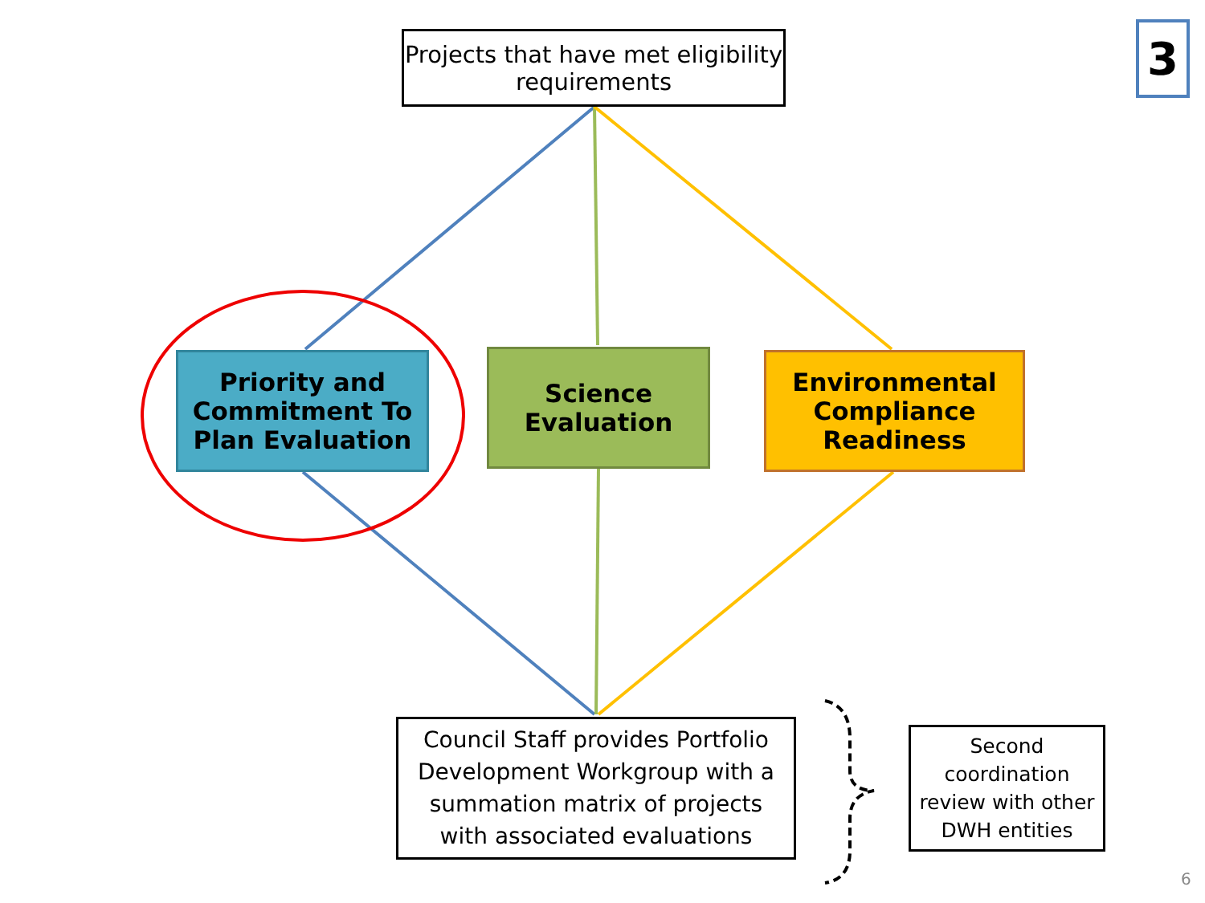Projects that have met eligibility requirements
3
Priority and Commitment To Plan Evaluation
Science Evaluation
Environmental Compliance Readiness
Council Staff provides Portfolio Development Workgroup with a summation matrix of projects with associated evaluations
Second coordination review with other DWH entities
6